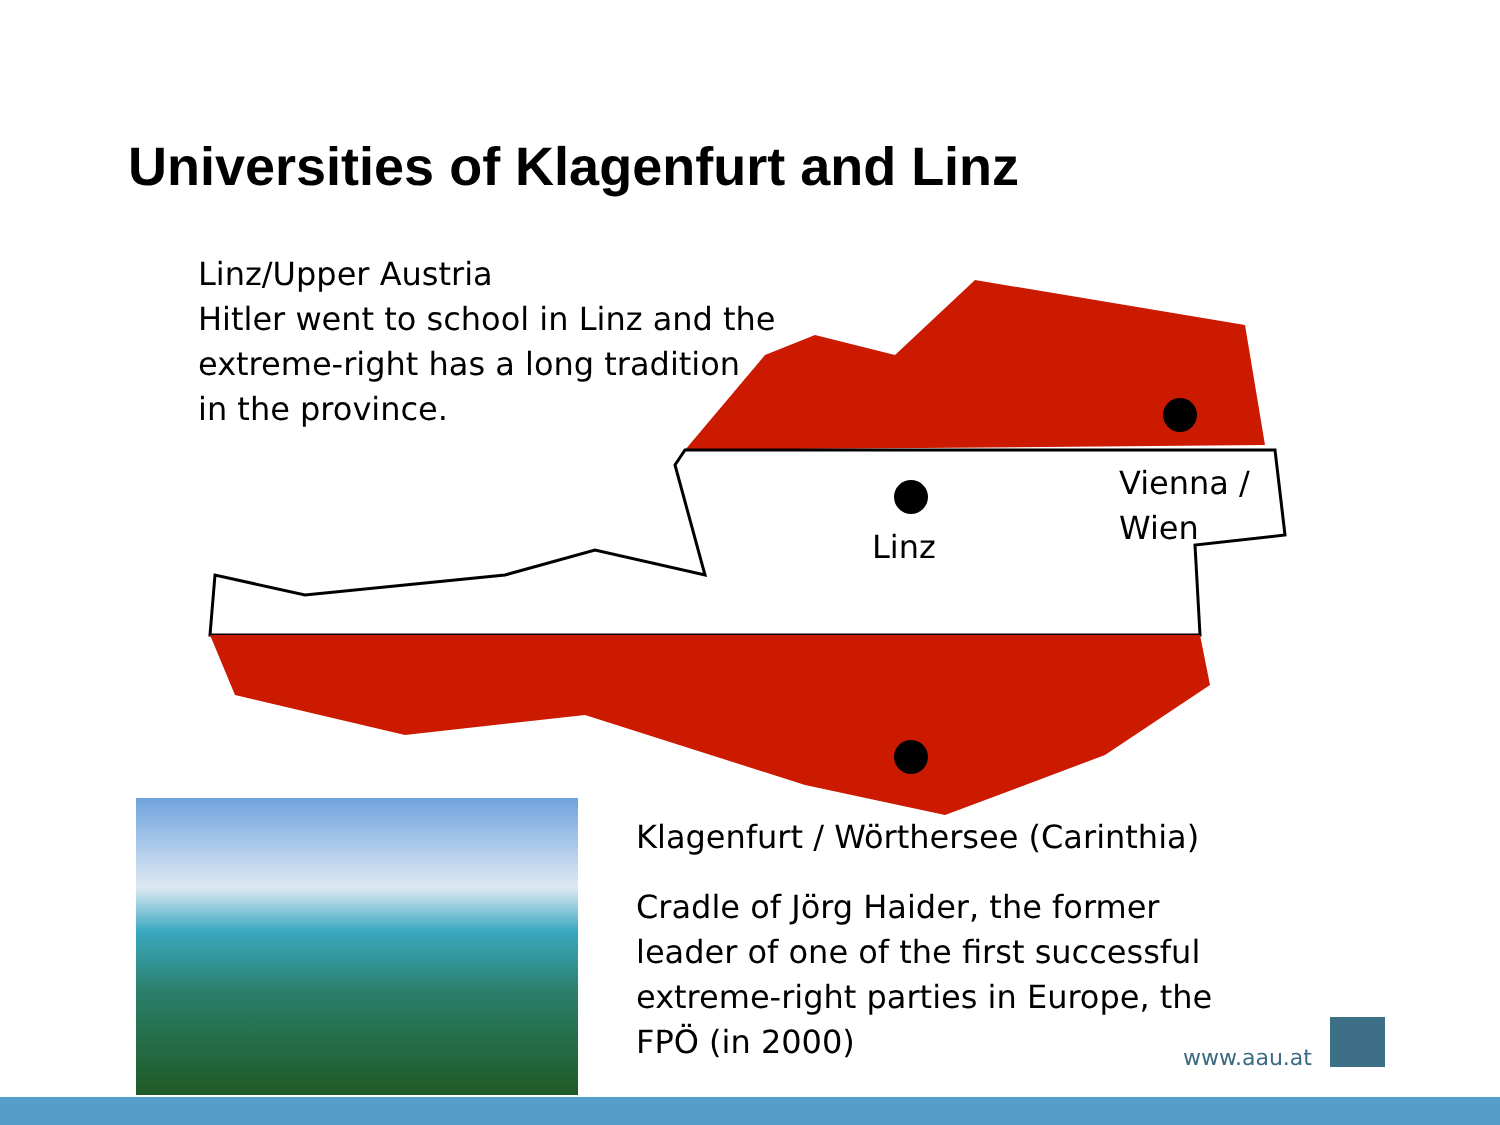Universities of Klagenfurt and Linz
Linz/Upper Austria
Hitler went to school in Linz and the extreme-right has a long tradition in the province.
Linz
Vienna /
Wien
Klagenfurt / Wörthersee (Carinthia)
Cradle of Jörg Haider, the former leader of one of the first successful extreme-right parties in Europe, the FPÖ (in 2000)
www.aau.at